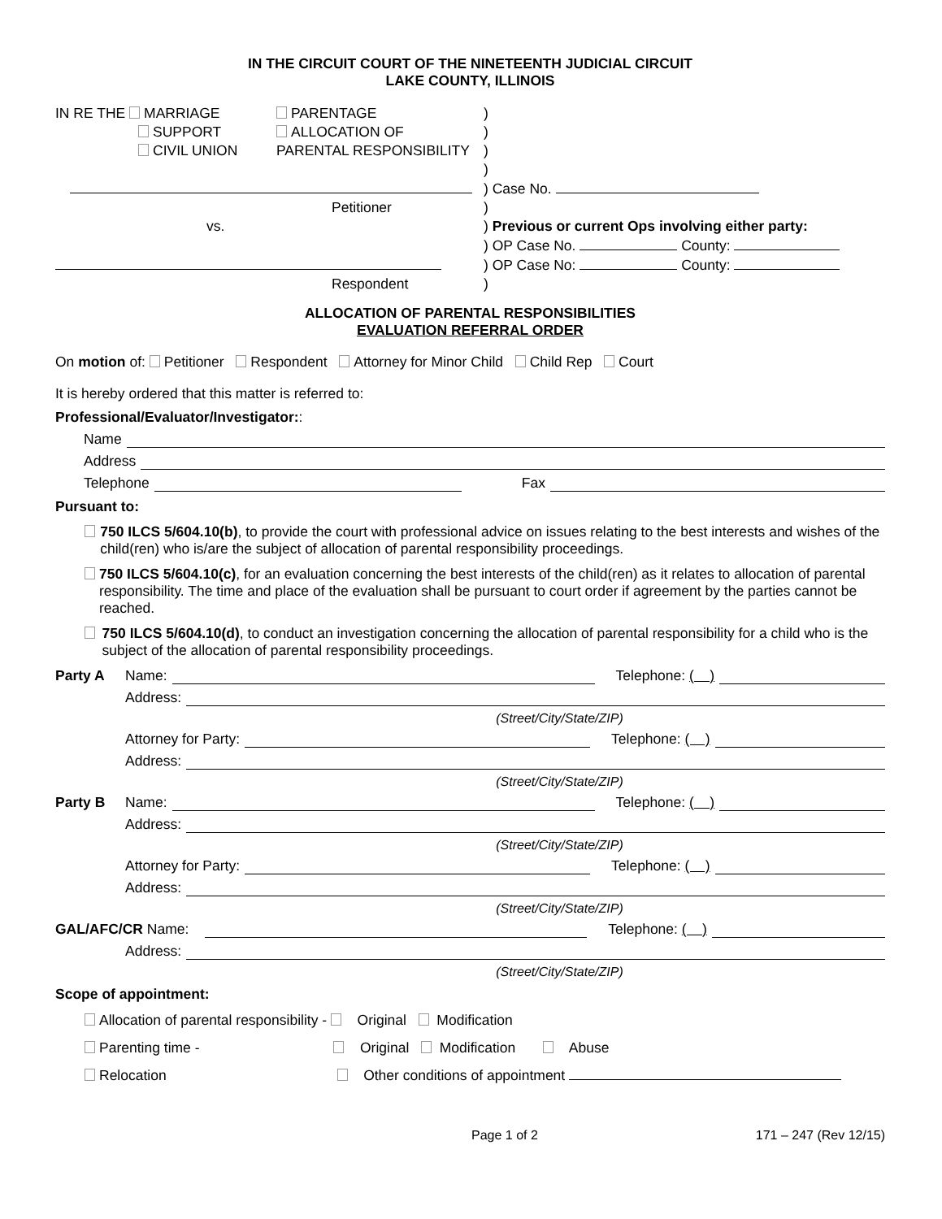IN THE CIRCUIT COURT OF THE NINETEENTH JUDICIAL CIRCUIT
LAKE COUNTY, ILLINOIS
| IN RE THE MARRIAGE | PARENTAGE | ) |
| SUPPORT | ALLOCATION OF | ) |
| CIVIL UNION | PARENTAL RESPONSIBILITY | ) |
| | | ) |
| | | ) Case No. |
| Petitioner | | ) |
| vs. | | ) Previous or current Ops involving either party: |
| | | ) OP Case No. County: |
| | | ) OP Case No: County: |
| Respondent | | ) |
ALLOCATION OF PARENTAL RESPONSIBILITIES
EVALUATION REFERRAL ORDER
On motion of: Petitioner Respondent Attorney for Minor Child Child Rep Court
It is hereby ordered that this matter is referred to:
Professional/Evaluator/Investigator::
Name
Address
Telephone Fax
Pursuant to:
750 ILCS 5/604.10(b), to provide the court with professional advice on issues relating to the best interests and wishes of the child(ren) who is/are the subject of allocation of parental responsibility proceedings.
750 ILCS 5/604.10(c), for an evaluation concerning the best interests of the child(ren) as it relates to allocation of parental responsibility. The time and place of the evaluation shall be pursuant to court order if agreement by the parties cannot be reached.
750 ILCS 5/604.10(d), to conduct an investigation concerning the allocation of parental responsibility for a child who is the subject of the allocation of parental responsibility proceedings.
Party A Name: Telephone: ( )
Address:
(Street/City/State/ZIP)
Attorney for Party: Telephone: ( )
Address:
(Street/City/State/ZIP)
Party B Name: Telephone: ( )
Address:
(Street/City/State/ZIP)
Attorney for Party: Telephone: ( )
Address:
(Street/City/State/ZIP)
GAL/AFC/CR Name: Telephone: ( )
Address:
(Street/City/State/ZIP)
Scope of appointment:
Allocation of parental responsibility - Original Modification
Parenting time - Original Modification Abuse
Relocation Other conditions of appointment
Page 1 of 2 171 – 247 (Rev 12/15)